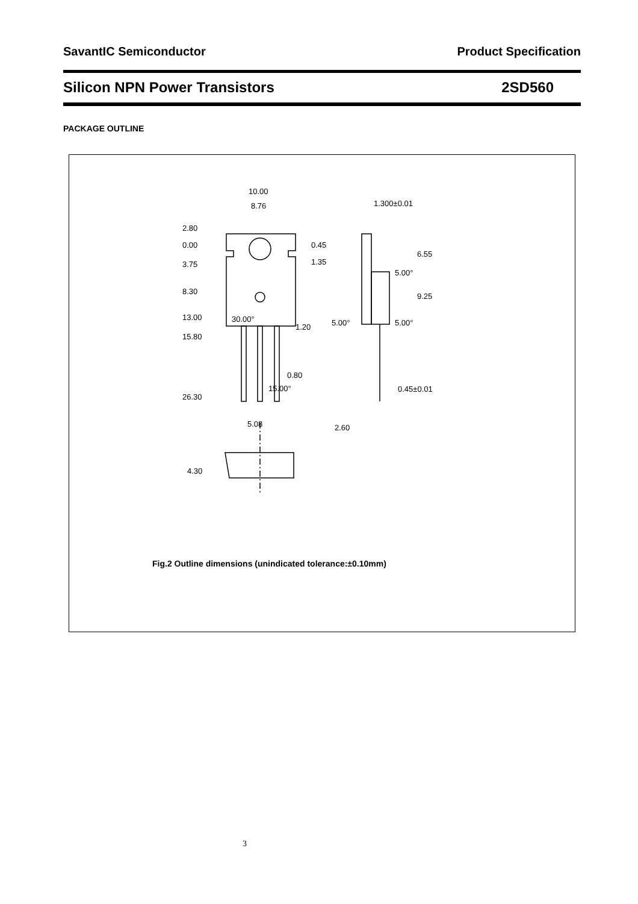SavantIC Semiconductor Product Specification
Silicon NPN Power Transistors 2SD560
PACKAGE OUTLINE
10.00
8.76
1.300±0.01
2.80
0.00
0.45
3.75
1.35
8.30
13.00
30.00°
1.20
15.80
5.00°
5.00°
5.00°
0.80
15.00°
0.45±0.01
26.30
5.08
2.60
4.30
6.55
9.25
Fig.2 Outline dimensions (unindicated tolerance:±0.10mm)
3